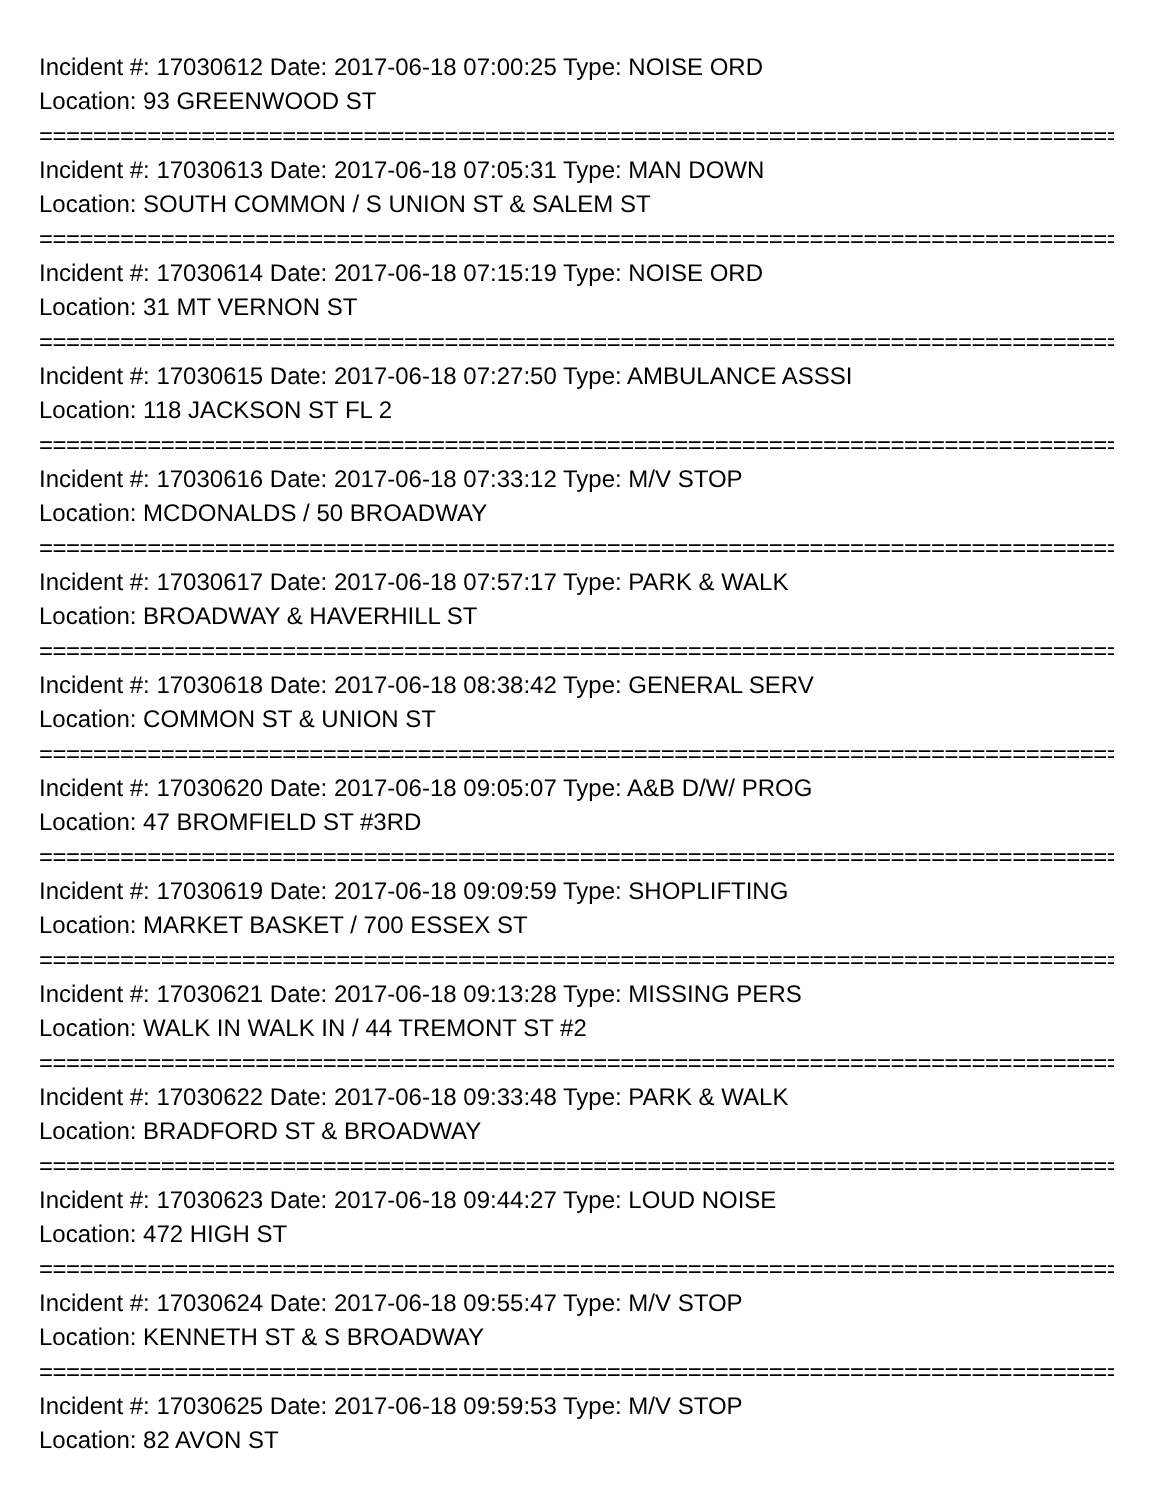Incident #: 17030612 Date: 2017-06-18 07:00:25 Type: NOISE ORD
Location: 93 GREENWOOD ST
================================================================================
Incident #: 17030613 Date: 2017-06-18 07:05:31 Type: MAN DOWN
Location: SOUTH COMMON / S UNION ST & SALEM ST
================================================================================
Incident #: 17030614 Date: 2017-06-18 07:15:19 Type: NOISE ORD
Location: 31 MT VERNON ST
================================================================================
Incident #: 17030615 Date: 2017-06-18 07:27:50 Type: AMBULANCE ASSSI
Location: 118 JACKSON ST FL 2
================================================================================
Incident #: 17030616 Date: 2017-06-18 07:33:12 Type: M/V STOP
Location: MCDONALDS / 50 BROADWAY
================================================================================
Incident #: 17030617 Date: 2017-06-18 07:57:17 Type: PARK & WALK
Location: BROADWAY & HAVERHILL ST
================================================================================
Incident #: 17030618 Date: 2017-06-18 08:38:42 Type: GENERAL SERV
Location: COMMON ST & UNION ST
================================================================================
Incident #: 17030620 Date: 2017-06-18 09:05:07 Type: A&B D/W/ PROG
Location: 47 BROMFIELD ST #3RD
================================================================================
Incident #: 17030619 Date: 2017-06-18 09:09:59 Type: SHOPLIFTING
Location: MARKET BASKET / 700 ESSEX ST
================================================================================
Incident #: 17030621 Date: 2017-06-18 09:13:28 Type: MISSING PERS
Location: WALK IN WALK IN / 44 TREMONT ST #2
================================================================================
Incident #: 17030622 Date: 2017-06-18 09:33:48 Type: PARK & WALK
Location: BRADFORD ST & BROADWAY
================================================================================
Incident #: 17030623 Date: 2017-06-18 09:44:27 Type: LOUD NOISE
Location: 472 HIGH ST
================================================================================
Incident #: 17030624 Date: 2017-06-18 09:55:47 Type: M/V STOP
Location: KENNETH ST & S BROADWAY
================================================================================
Incident #: 17030625 Date: 2017-06-18 09:59:53 Type: M/V STOP
Location: 82 AVON ST